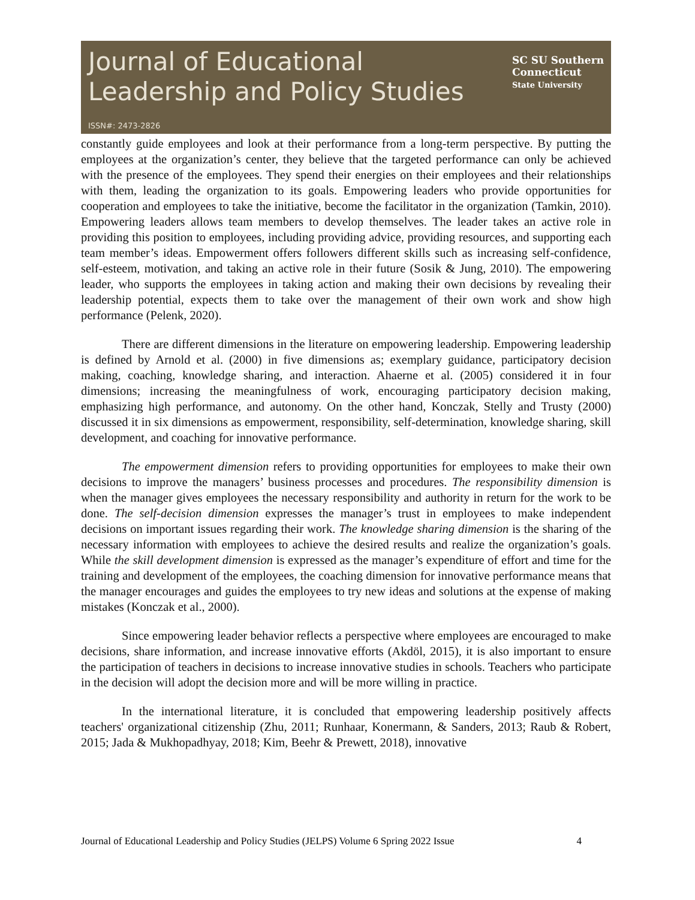Journal of Educational
Leadership and Policy Studies
SC SU Southern
Connecticut
State University
ISSN#: 2473-2826
constantly guide employees and look at their performance from a long-term perspective. By putting the employees at the organization’s center, they believe that the targeted performance can only be achieved with the presence of the employees. They spend their energies on their employees and their relationships with them, leading the organization to its goals. Empowering leaders who provide opportunities for cooperation and employees to take the initiative, become the facilitator in the organization (Tamkin, 2010). Empowering leaders allows team members to develop themselves. The leader takes an active role in providing this position to employees, including providing advice, providing resources, and supporting each team member’s ideas. Empowerment offers followers different skills such as increasing self-confidence, self-esteem, motivation, and taking an active role in their future (Sosik & Jung, 2010). The empowering leader, who supports the employees in taking action and making their own decisions by revealing their leadership potential, expects them to take over the management of their own work and show high performance (Pelenk, 2020).
There are different dimensions in the literature on empowering leadership. Empowering leadership is defined by Arnold et al. (2000) in five dimensions as; exemplary guidance, participatory decision making, coaching, knowledge sharing, and interaction. Ahaerne et al. (2005) considered it in four dimensions; increasing the meaningfulness of work, encouraging participatory decision making, emphasizing high performance, and autonomy. On the other hand, Konczak, Stelly and Trusty (2000) discussed it in six dimensions as empowerment, responsibility, self-determination, knowledge sharing, skill development, and coaching for innovative performance.
The empowerment dimension refers to providing opportunities for employees to make their own decisions to improve the managers’ business processes and procedures. The responsibility dimension is when the manager gives employees the necessary responsibility and authority in return for the work to be done. The self-decision dimension expresses the manager’s trust in employees to make independent decisions on important issues regarding their work. The knowledge sharing dimension is the sharing of the necessary information with employees to achieve the desired results and realize the organization’s goals. While the skill development dimension is expressed as the manager’s expenditure of effort and time for the training and development of the employees, the coaching dimension for innovative performance means that the manager encourages and guides the employees to try new ideas and solutions at the expense of making mistakes (Konczak et al., 2000).
Since empowering leader behavior reflects a perspective where employees are encouraged to make decisions, share information, and increase innovative efforts (Akdöl, 2015), it is also important to ensure the participation of teachers in decisions to increase innovative studies in schools. Teachers who participate in the decision will adopt the decision more and will be more willing in practice.
In the international literature, it is concluded that empowering leadership positively affects teachers' organizational citizenship (Zhu, 2011; Runhaar, Konermann, & Sanders, 2013; Raub & Robert, 2015; Jada & Mukhopadhyay, 2018; Kim, Beehr & Prewett, 2018), innovative
Journal of Educational Leadership and Policy Studies (JELPS) Volume 6 Spring 2022 Issue 4